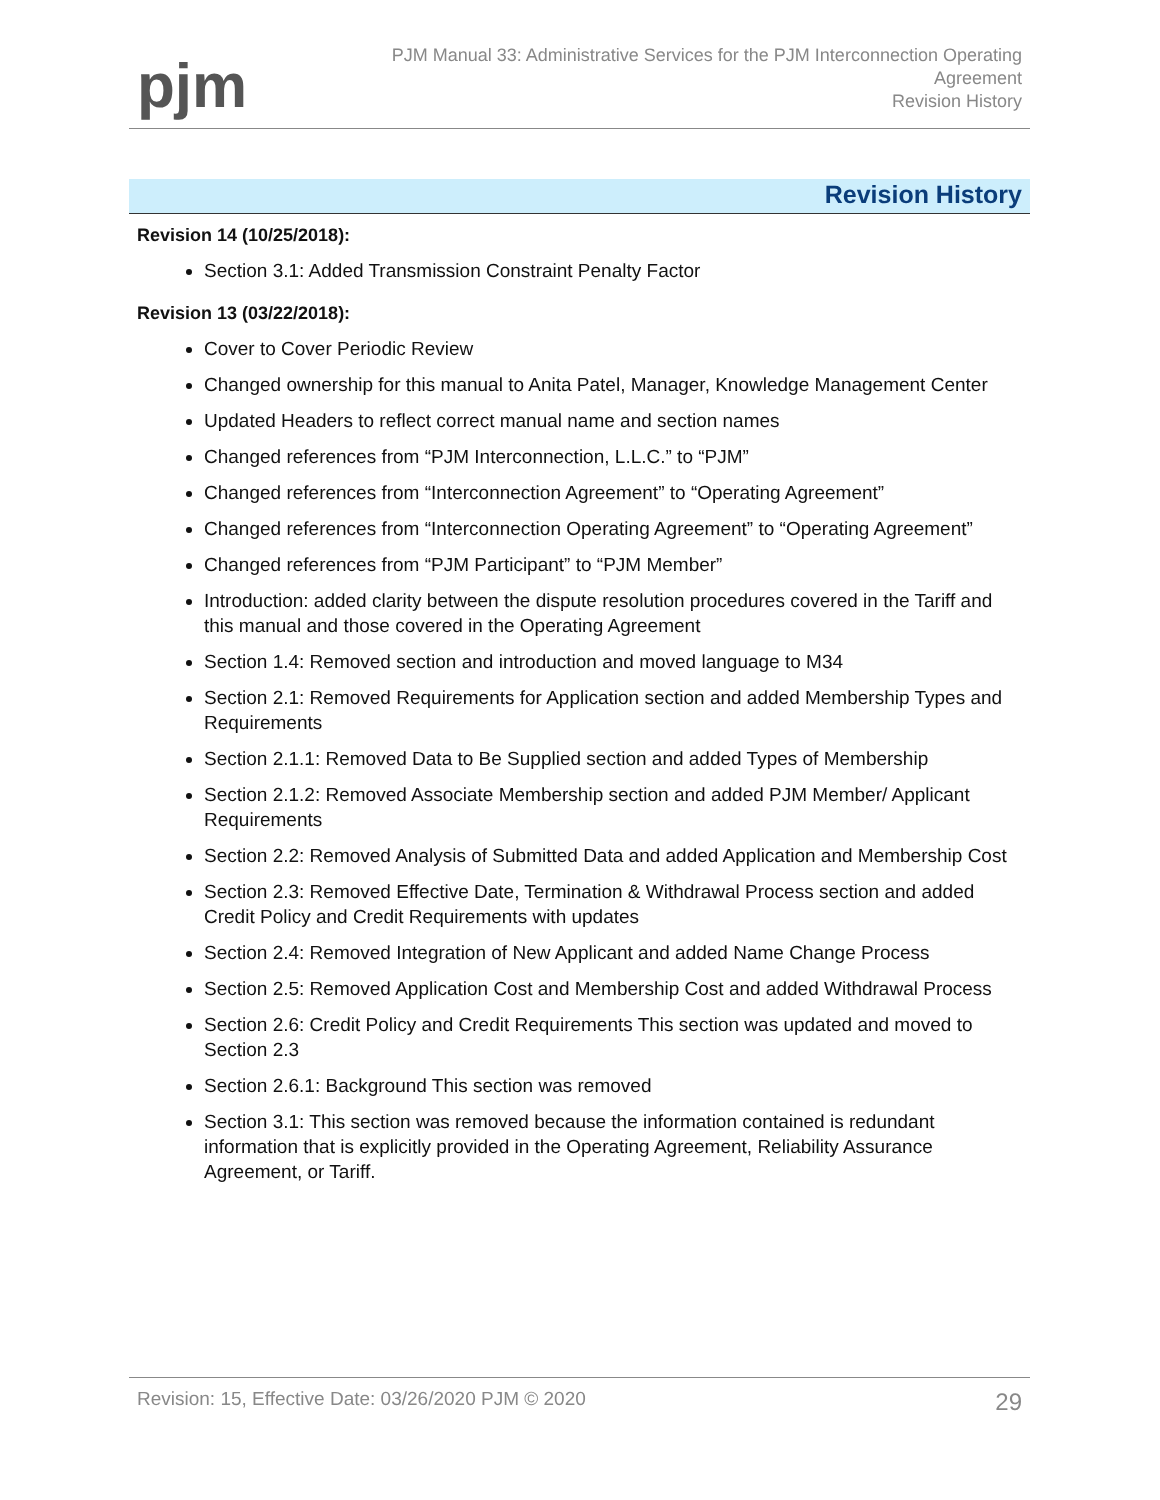pjm
PJM Manual 33: Administrative Services for the PJM Interconnection Operating
Agreement
Revision History
Revision History
Revision 14 (10/25/2018):
Section 3.1: Added Transmission Constraint Penalty Factor
Revision 13 (03/22/2018):
Cover to Cover Periodic Review
Changed ownership for this manual to Anita Patel, Manager, Knowledge Management Center
Updated Headers to reflect correct manual name and section names
Changed references from “PJM Interconnection, L.L.C.” to “PJM”
Changed references from “Interconnection Agreement” to “Operating Agreement”
Changed references from “Interconnection Operating Agreement” to “Operating Agreement”
Changed references from “PJM Participant” to “PJM Member”
Introduction: added clarity between the dispute resolution procedures covered in the Tariff and this manual and those covered in the Operating Agreement
Section 1.4: Removed section and introduction and moved language to M34
Section 2.1: Removed Requirements for Application section and added Membership Types and Requirements
Section 2.1.1: Removed Data to Be Supplied section and added Types of Membership
Section 2.1.2: Removed Associate Membership section and added PJM Member/ Applicant Requirements
Section 2.2: Removed Analysis of Submitted Data and added Application and Membership Cost
Section 2.3: Removed Effective Date, Termination & Withdrawal Process section and added Credit Policy and Credit Requirements with updates
Section 2.4: Removed Integration of New Applicant and added Name Change Process
Section 2.5: Removed Application Cost and Membership Cost and added Withdrawal Process
Section 2.6: Credit Policy and Credit Requirements This section was updated and moved to Section 2.3
Section 2.6.1: Background This section was removed
Section 3.1: This section was removed because the information contained is redundant information that is explicitly provided in the Operating Agreement, Reliability Assurance Agreement, or Tariff.
Revision: 15, Effective Date: 03/26/2020 PJM © 2020 29